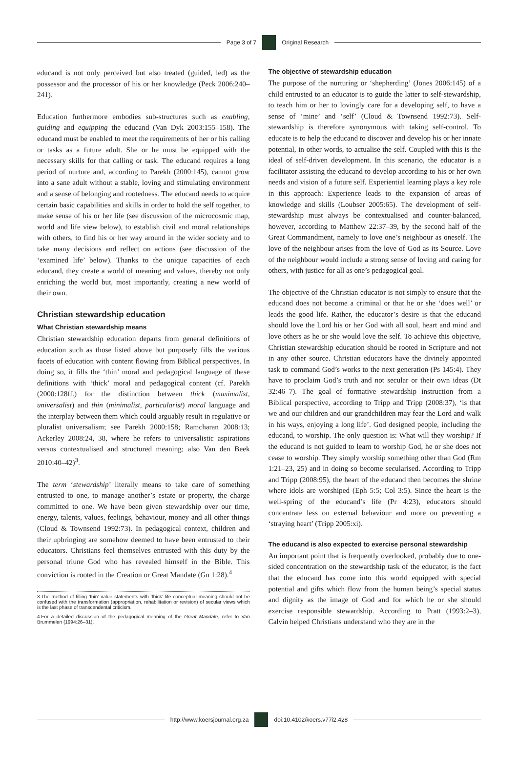Page 3 of 7 Original Research
educand is not only perceived but also treated (guided, led) as the possessor and the processor of his or her knowledge (Peck 2006:240–241).
Education furthermore embodies sub-structures such as enabling, guiding and equipping the educand (Van Dyk 2003:155–158). The educand must be enabled to meet the requirements of her or his calling or tasks as a future adult. She or he must be equipped with the necessary skills for that calling or task. The educand requires a long period of nurture and, according to Parekh (2000:145), cannot grow into a sane adult without a stable, loving and stimulating environment and a sense of belonging and rootedness. The educand needs to acquire certain basic capabilities and skills in order to hold the self together, to make sense of his or her life (see discussion of the microcosmic map, world and life view below), to establish civil and moral relationships with others, to find his or her way around in the wider society and to take many decisions and reflect on actions (see discussion of the ‘examined life’ below). Thanks to the unique capacities of each educand, they create a world of meaning and values, thereby not only enriching the world but, most importantly, creating a new world of their own.
Christian stewardship education
What Christian stewardship means
Christian stewardship education departs from general definitions of education such as those listed above but purposely fills the various facets of education with content flowing from Biblical perspectives. In doing so, it fills the ‘thin’ moral and pedagogical language of these definitions with ‘thick’ moral and pedagogical content (cf. Parekh (2000:128ff.) for the distinction between thick (maximalist, universalist) and thin (minimalist, particularist) moral language and the interplay between them which could arguably result in regulative or pluralist universalism; see Parekh 2000:158; Ramcharan 2008:13; Ackerley 2008:24, 38, where he refers to universalistic aspirations versus contextualised and structured meaning; also Van den Beek 2010:40–42)<sup>3</sup>.
The term ‘stewardship’ literally means to take care of something entrusted to one, to manage another’s estate or property, the charge committed to one. We have been given stewardship over our time, energy, talents, values, feelings, behaviour, money and all other things (Cloud & Townsend 1992:73). In pedagogical context, children and their upbringing are somehow deemed to have been entrusted to their educators. Christians feel themselves entrusted with this duty by the personal triune God who has revealed himself in the Bible. This conviction is rooted in the Creation or Great Mandate (Gn 1:28).<sup>4</sup>
3.The method of filling ‘thin’ value statements with ‘thick’ life conceptual meaning should not be confused with the transformation (appropriation, rehabilitation or revision) of secular views which is the last phase of transcendental criticism.
4.For a detailed discussion of the pedagogical meaning of the Great Mandate, refer to Van Brummelen (1994:26–31).
The objective of stewardship education
The purpose of the nurturing or ‘shepherding’ (Jones 2006:145) of a child entrusted to an educator is to guide the latter to self-stewardship, to teach him or her to lovingly care for a developing self, to have a sense of ‘mine’ and ‘self’ (Cloud & Townsend 1992:73). Self-stewardship is therefore synonymous with taking self-control. To educate is to help the educand to discover and develop his or her innate potential, in other words, to actualise the self. Coupled with this is the ideal of self-driven development. In this scenario, the educator is a facilitator assisting the educand to develop according to his or her own needs and vision of a future self. Experiential learning plays a key role in this approach: Experience leads to the expansion of areas of knowledge and skills (Loubser 2005:65). The development of self-stewardship must always be contextualised and counter-balanced, however, according to Matthew 22:37–39, by the second half of the Great Commandment, namely to love one’s neighbour as oneself. The love of the neighbour arises from the love of God as its Source. Love of the neighbour would include a strong sense of loving and caring for others, with justice for all as one’s pedagogical goal.
The objective of the Christian educator is not simply to ensure that the educand does not become a criminal or that he or she ‘does well’ or leads the good life. Rather, the educator’s desire is that the educand should love the Lord his or her God with all soul, heart and mind and love others as he or she would love the self. To achieve this objective, Christian stewardship education should be rooted in Scripture and not in any other source. Christian educators have the divinely appointed task to command God’s works to the next generation (Ps 145:4). They have to proclaim God’s truth and not secular or their own ideas (Dt 32:46–7). The goal of formative stewardship instruction from a Biblical perspective, according to Tripp and Tripp (2008:37), ‘is that we and our children and our grandchildren may fear the Lord and walk in his ways, enjoying a long life’. God designed people, including the educand, to worship. The only question is: What will they worship? If the educand is not guided to learn to worship God, he or she does not cease to worship. They simply worship something other than God (Rm 1:21–23, 25) and in doing so become secularised. According to Tripp and Tripp (2008:95), the heart of the educand then becomes the shrine where idols are worshiped (Eph 5:5; Col 3:5). Since the heart is the well-spring of the educand’s life (Pr 4:23), educators should concentrate less on external behaviour and more on preventing a ‘straying heart’ (Tripp 2005:xi).
The educand is also expected to exercise personal stewardship
An important point that is frequently overlooked, probably due to one-sided concentration on the stewardship task of the educator, is the fact that the educand has come into this world equipped with special potential and gifts which flow from the human being’s special status and dignity as the image of God and for which he or she should exercise responsible stewardship. According to Pratt (1993:2–3), Calvin helped Christians understand who they are in the
http://www.koersjournal.org.za doi:10.4102/koers.v77i2.428